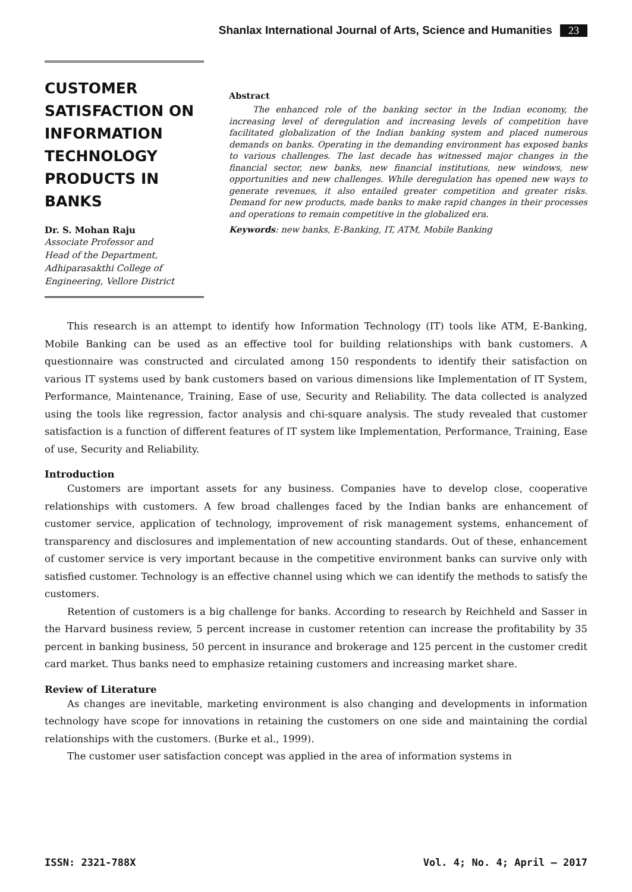Shanlax International Journal of Arts, Science and Humanities 23
CUSTOMER SATISFACTION ON INFORMATION TECHNOLOGY PRODUCTS IN BANKS
Dr. S. Mohan Raju
Associate Professor and
Head of the Department,
Adhiparasakthi College of
Engineering, Vellore District
Abstract
The enhanced role of the banking sector in the Indian economy, the increasing level of deregulation and increasing levels of competition have facilitated globalization of the Indian banking system and placed numerous demands on banks. Operating in the demanding environment has exposed banks to various challenges. The last decade has witnessed major changes in the financial sector, new banks, new financial institutions, new windows, new opportunities and new challenges. While deregulation has opened new ways to generate revenues, it also entailed greater competition and greater risks. Demand for new products, made banks to make rapid changes in their processes and operations to remain competitive in the globalized era.
Keywords: new banks, E-Banking, IT, ATM, Mobile Banking
This research is an attempt to identify how Information Technology (IT) tools like ATM, E-Banking, Mobile Banking can be used as an effective tool for building relationships with bank customers. A questionnaire was constructed and circulated among 150 respondents to identify their satisfaction on various IT systems used by bank customers based on various dimensions like Implementation of IT System, Performance, Maintenance, Training, Ease of use, Security and Reliability. The data collected is analyzed using the tools like regression, factor analysis and chi-square analysis. The study revealed that customer satisfaction is a function of different features of IT system like Implementation, Performance, Training, Ease of use, Security and Reliability.
Introduction
Customers are important assets for any business. Companies have to develop close, cooperative relationships with customers. A few broad challenges faced by the Indian banks are enhancement of customer service, application of technology, improvement of risk management systems, enhancement of transparency and disclosures and implementation of new accounting standards. Out of these, enhancement of customer service is very important because in the competitive environment banks can survive only with satisfied customer. Technology is an effective channel using which we can identify the methods to satisfy the customers.
Retention of customers is a big challenge for banks. According to research by Reichheld and Sasser in the Harvard business review, 5 percent increase in customer retention can increase the profitability by 35 percent in banking business, 50 percent in insurance and brokerage and 125 percent in the customer credit card market. Thus banks need to emphasize retaining customers and increasing market share.
Review of Literature
As changes are inevitable, marketing environment is also changing and developments in information technology have scope for innovations in retaining the customers on one side and maintaining the cordial relationships with the customers. (Burke et al., 1999).
The customer user satisfaction concept was applied in the area of information systems in
ISSN: 2321-788X Vol. 4; No. 4; April – 2017